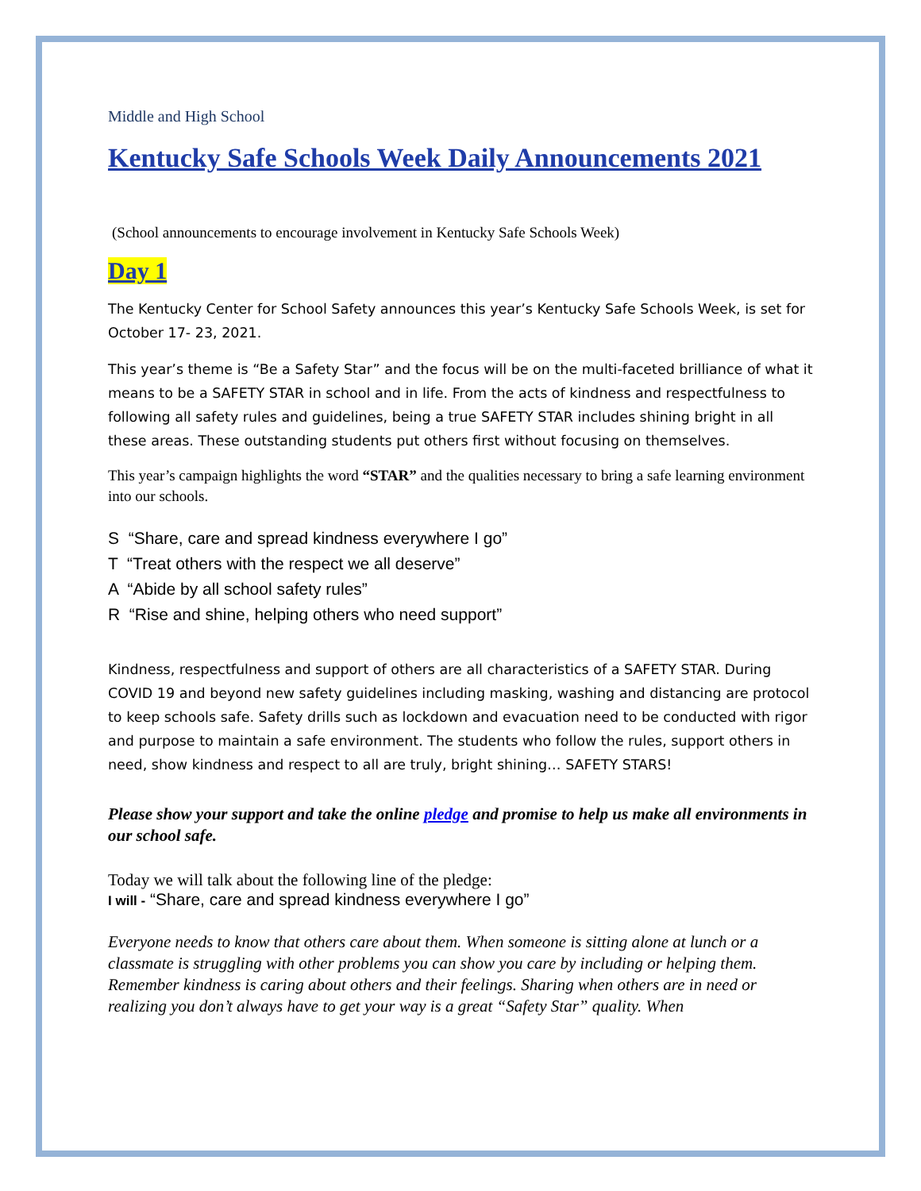Middle and High School
Kentucky Safe Schools Week Daily Announcements 2021
(School announcements to encourage involvement in Kentucky Safe Schools Week)
Day 1
The Kentucky Center for School Safety announces this year’s Kentucky Safe Schools Week, is set for October 17- 23, 2021.
This year’s theme is “Be a Safety Star” and the focus will be on the multi-faceted brilliance of what it means to be a SAFETY STAR in school and in life. From the acts of kindness and respectfulness to following all safety rules and guidelines, being a true SAFETY STAR includes shining bright in all these areas. These outstanding students put others first without focusing on themselves.
This year’s campaign highlights the word “STAR” and the qualities necessary to bring a safe learning environment into our schools.
S “Share, care and spread kindness everywhere I go”
T “Treat others with the respect we all deserve”
A “Abide by all school safety rules”
R “Rise and shine, helping others who need support”
Kindness, respectfulness and support of others are all characteristics of a SAFETY STAR. During COVID 19 and beyond new safety guidelines including masking, washing and distancing are protocol to keep schools safe. Safety drills such as lockdown and evacuation need to be conducted with rigor and purpose to maintain a safe environment. The students who follow the rules, support others in need, show kindness and respect to all are truly, bright shining… SAFETY STARS!
Please show your support and take the online pledge and promise to help us make all environments in our school safe.
Today we will talk about the following line of the pledge:
I will - “Share, care and spread kindness everywhere I go”
Everyone needs to know that others care about them. When someone is sitting alone at lunch or a classmate is struggling with other problems you can show you care by including or helping them. Remember kindness is caring about others and their feelings. Sharing when others are in need or realizing you don’t always have to get your way is a great “Safety Star” quality. When